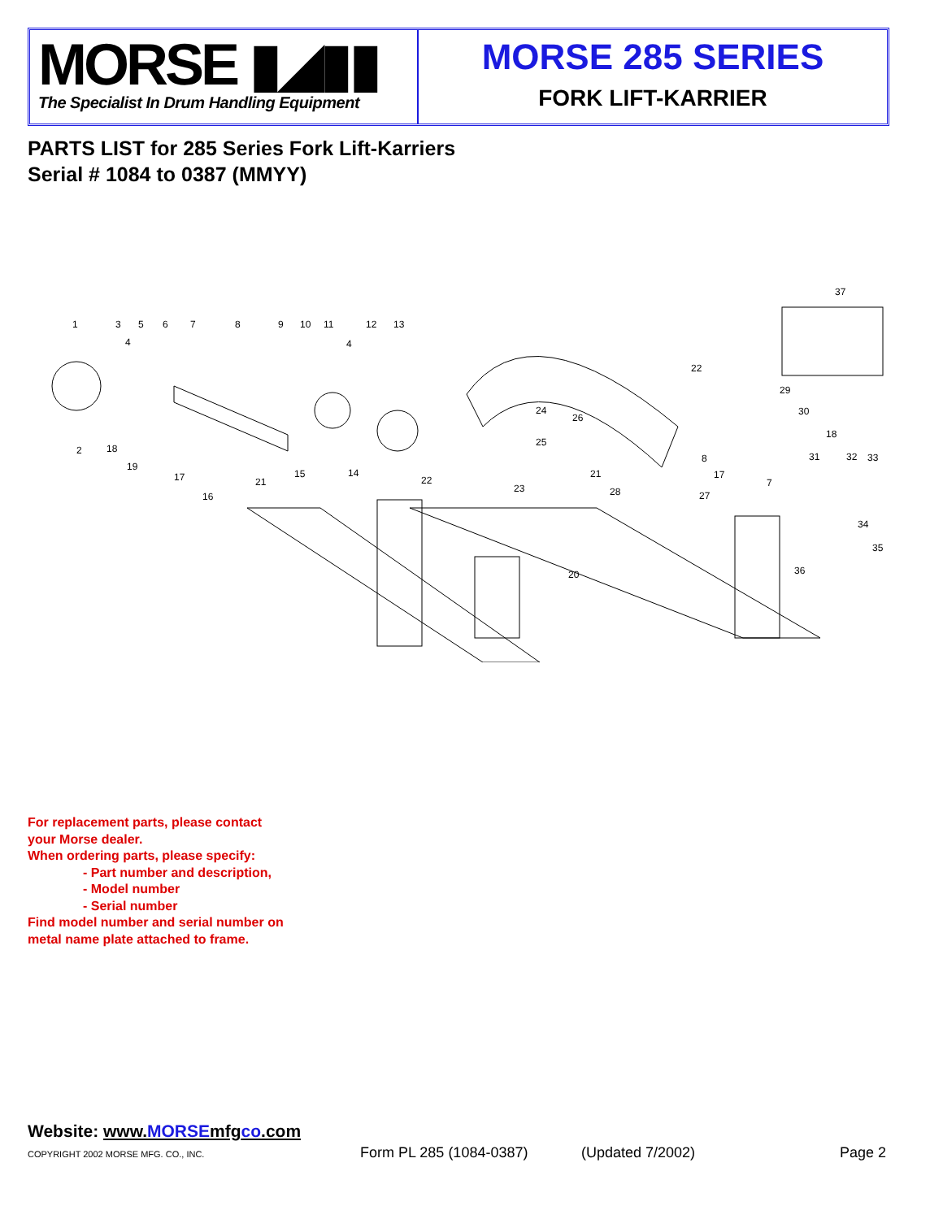MORSE ▮◢▮▮
The Specialist In Drum Handling Equipment
MORSE 285 SERIES
FORK LIFT-KARRIER
PARTS LIST for 285 Series Fork Lift-Karriers
Serial # 1084 to 0387 (MMYY)
1
3
5
6
7
8
9
10
11
12
13
4
4
2
18
19
17
16
21
15
14
22
23
24
25
26
21
28
27
20
22
29
30
18
8
17
7
31
32
33
34
35
36
37
For replacement parts, please contact
your Morse dealer.
When ordering parts, please specify:
- Part number and description,
- Model number
- Serial number
Find model number and serial number on
metal name plate attached to frame.
Website: www.MORSEmfgco.com
COPYRIGHT 2002 MORSE MFG. CO., INC. Form PL 285 (1084-0387) (Updated 7/2002) Page 2